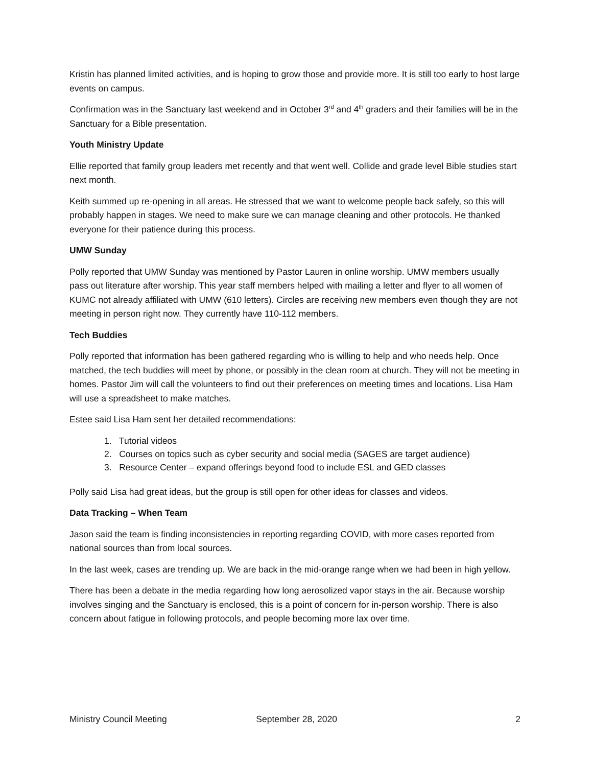Kristin has planned limited activities, and is hoping to grow those and provide more. It is still too early to host large events on campus.
Confirmation was in the Sanctuary last weekend and in October 3<sup>rd</sup> and 4<sup>th</sup> graders and their families will be in the Sanctuary for a Bible presentation.
Youth Ministry Update
Ellie reported that family group leaders met recently and that went well. Collide and grade level Bible studies start next month.
Keith summed up re-opening in all areas. He stressed that we want to welcome people back safely, so this will probably happen in stages. We need to make sure we can manage cleaning and other protocols. He thanked everyone for their patience during this process.
UMW Sunday
Polly reported that UMW Sunday was mentioned by Pastor Lauren in online worship. UMW members usually pass out literature after worship. This year staff members helped with mailing a letter and flyer to all women of KUMC not already affiliated with UMW (610 letters). Circles are receiving new members even though they are not meeting in person right now. They currently have 110-112 members.
Tech Buddies
Polly reported that information has been gathered regarding who is willing to help and who needs help. Once matched, the tech buddies will meet by phone, or possibly in the clean room at church. They will not be meeting in homes. Pastor Jim will call the volunteers to find out their preferences on meeting times and locations. Lisa Ham will use a spreadsheet to make matches.
Estee said Lisa Ham sent her detailed recommendations:
1. Tutorial videos
2. Courses on topics such as cyber security and social media (SAGES are target audience)
3. Resource Center – expand offerings beyond food to include ESL and GED classes
Polly said Lisa had great ideas, but the group is still open for other ideas for classes and videos.
Data Tracking – When Team
Jason said the team is finding inconsistencies in reporting regarding COVID, with more cases reported from national sources than from local sources.
In the last week, cases are trending up. We are back in the mid-orange range when we had been in high yellow.
There has been a debate in the media regarding how long aerosolized vapor stays in the air. Because worship involves singing and the Sanctuary is enclosed, this is a point of concern for in-person worship. There is also concern about fatigue in following protocols, and people becoming more lax over time.
Ministry Council Meeting September 28, 2020 2